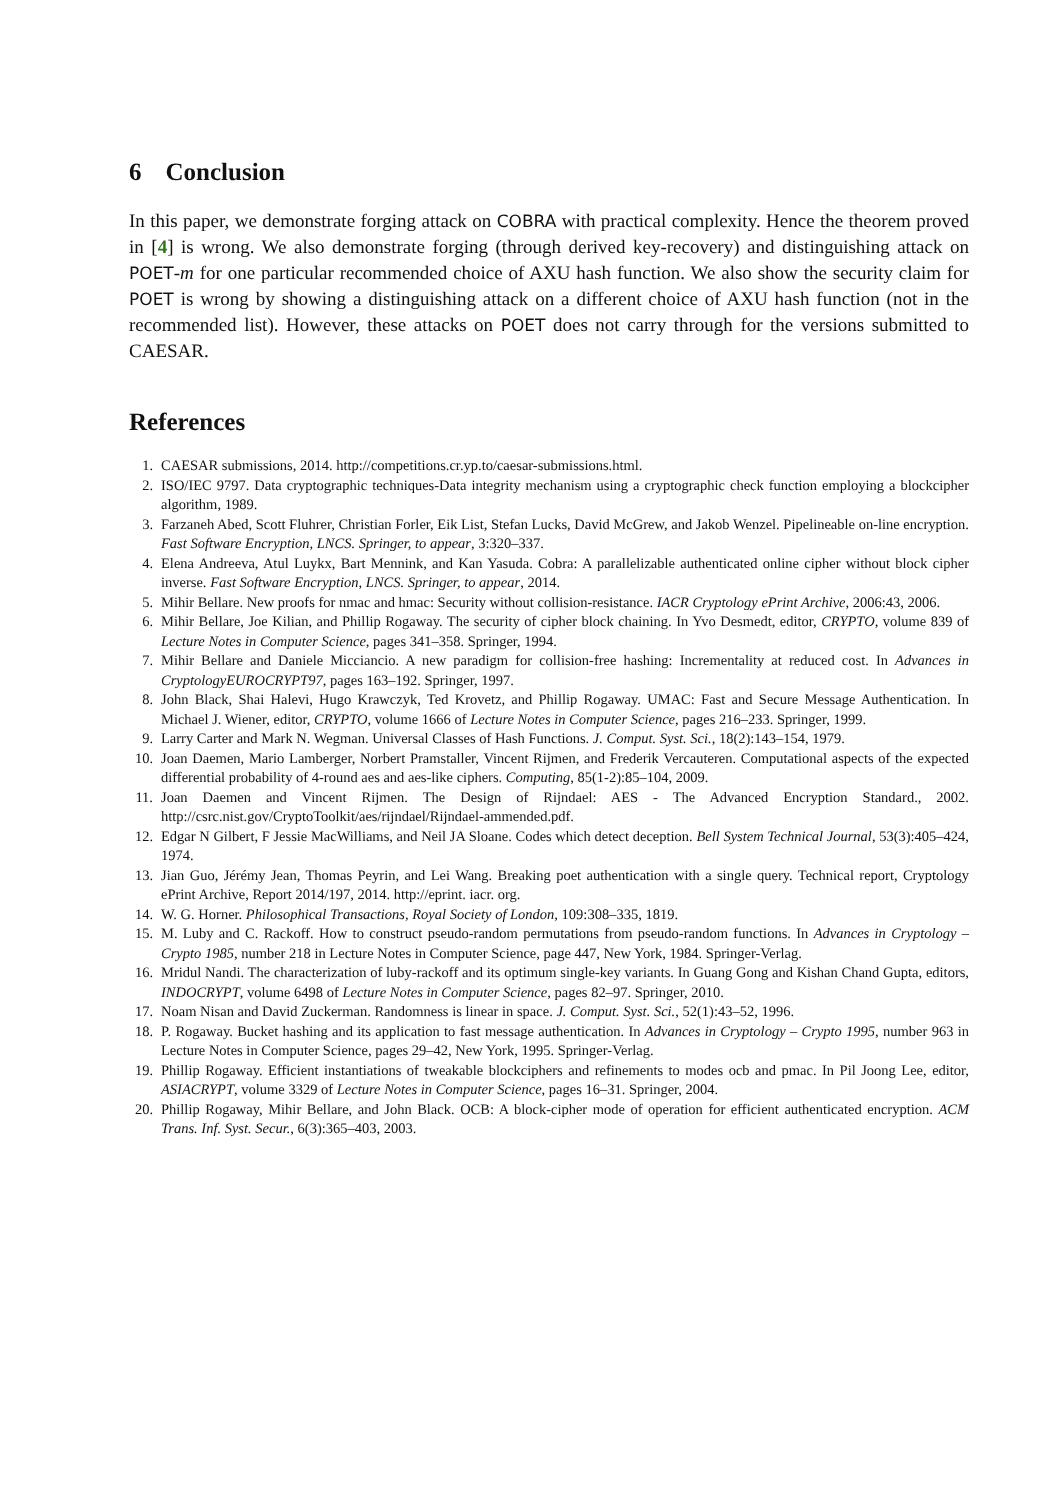6 Conclusion
In this paper, we demonstrate forging attack on COBRA with practical complexity. Hence the theorem proved in [4] is wrong. We also demonstrate forging (through derived key-recovery) and distinguishing attack on POET-m for one particular recommended choice of AXU hash function. We also show the security claim for POET is wrong by showing a distinguishing attack on a different choice of AXU hash function (not in the recommended list). However, these attacks on POET does not carry through for the versions submitted to CAESAR.
References
1. CAESAR submissions, 2014. http://competitions.cr.yp.to/caesar-submissions.html.
2. ISO/IEC 9797. Data cryptographic techniques-Data integrity mechanism using a cryptographic check function employing a blockcipher algorithm, 1989.
3. Farzaneh Abed, Scott Fluhrer, Christian Forler, Eik List, Stefan Lucks, David McGrew, and Jakob Wenzel. Pipelineable on-line encryption. Fast Software Encryption, LNCS. Springer, to appear, 3:320–337.
4. Elena Andreeva, Atul Luykx, Bart Mennink, and Kan Yasuda. Cobra: A parallelizable authenticated online cipher without block cipher inverse. Fast Software Encryption, LNCS. Springer, to appear, 2014.
5. Mihir Bellare. New proofs for nmac and hmac: Security without collision-resistance. IACR Cryptology ePrint Archive, 2006:43, 2006.
6. Mihir Bellare, Joe Kilian, and Phillip Rogaway. The security of cipher block chaining. In Yvo Desmedt, editor, CRYPTO, volume 839 of Lecture Notes in Computer Science, pages 341–358. Springer, 1994.
7. Mihir Bellare and Daniele Micciancio. A new paradigm for collision-free hashing: Incrementality at reduced cost. In Advances in CryptologyEUROCRYPT97, pages 163–192. Springer, 1997.
8. John Black, Shai Halevi, Hugo Krawczyk, Ted Krovetz, and Phillip Rogaway. UMAC: Fast and Secure Message Authentication. In Michael J. Wiener, editor, CRYPTO, volume 1666 of Lecture Notes in Computer Science, pages 216–233. Springer, 1999.
9. Larry Carter and Mark N. Wegman. Universal Classes of Hash Functions. J. Comput. Syst. Sci., 18(2):143–154, 1979.
10. Joan Daemen, Mario Lamberger, Norbert Pramstaller, Vincent Rijmen, and Frederik Vercauteren. Computational aspects of the expected differential probability of 4-round aes and aes-like ciphers. Computing, 85(1-2):85–104, 2009.
11. Joan Daemen and Vincent Rijmen. The Design of Rijndael: AES - The Advanced Encryption Standard., 2002. http://csrc.nist.gov/CryptoToolkit/aes/rijndael/Rijndael-ammended.pdf.
12. Edgar N Gilbert, F Jessie MacWilliams, and Neil JA Sloane. Codes which detect deception. Bell System Technical Journal, 53(3):405–424, 1974.
13. Jian Guo, Jérémy Jean, Thomas Peyrin, and Lei Wang. Breaking poet authentication with a single query. Technical report, Cryptology ePrint Archive, Report 2014/197, 2014. http://eprint. iacr. org.
14. W. G. Horner. Philosophical Transactions, Royal Society of London, 109:308–335, 1819.
15. M. Luby and C. Rackoff. How to construct pseudo-random permutations from pseudo-random functions. In Advances in Cryptology – Crypto 1985, number 218 in Lecture Notes in Computer Science, page 447, New York, 1984. Springer-Verlag.
16. Mridul Nandi. The characterization of luby-rackoff and its optimum single-key variants. In Guang Gong and Kishan Chand Gupta, editors, INDOCRYPT, volume 6498 of Lecture Notes in Computer Science, pages 82–97. Springer, 2010.
17. Noam Nisan and David Zuckerman. Randomness is linear in space. J. Comput. Syst. Sci., 52(1):43–52, 1996.
18. P. Rogaway. Bucket hashing and its application to fast message authentication. In Advances in Cryptology – Crypto 1995, number 963 in Lecture Notes in Computer Science, pages 29–42, New York, 1995. Springer-Verlag.
19. Phillip Rogaway. Efficient instantiations of tweakable blockciphers and refinements to modes ocb and pmac. In Pil Joong Lee, editor, ASIACRYPT, volume 3329 of Lecture Notes in Computer Science, pages 16–31. Springer, 2004.
20. Phillip Rogaway, Mihir Bellare, and John Black. OCB: A block-cipher mode of operation for efficient authenticated encryption. ACM Trans. Inf. Syst. Secur., 6(3):365–403, 2003.